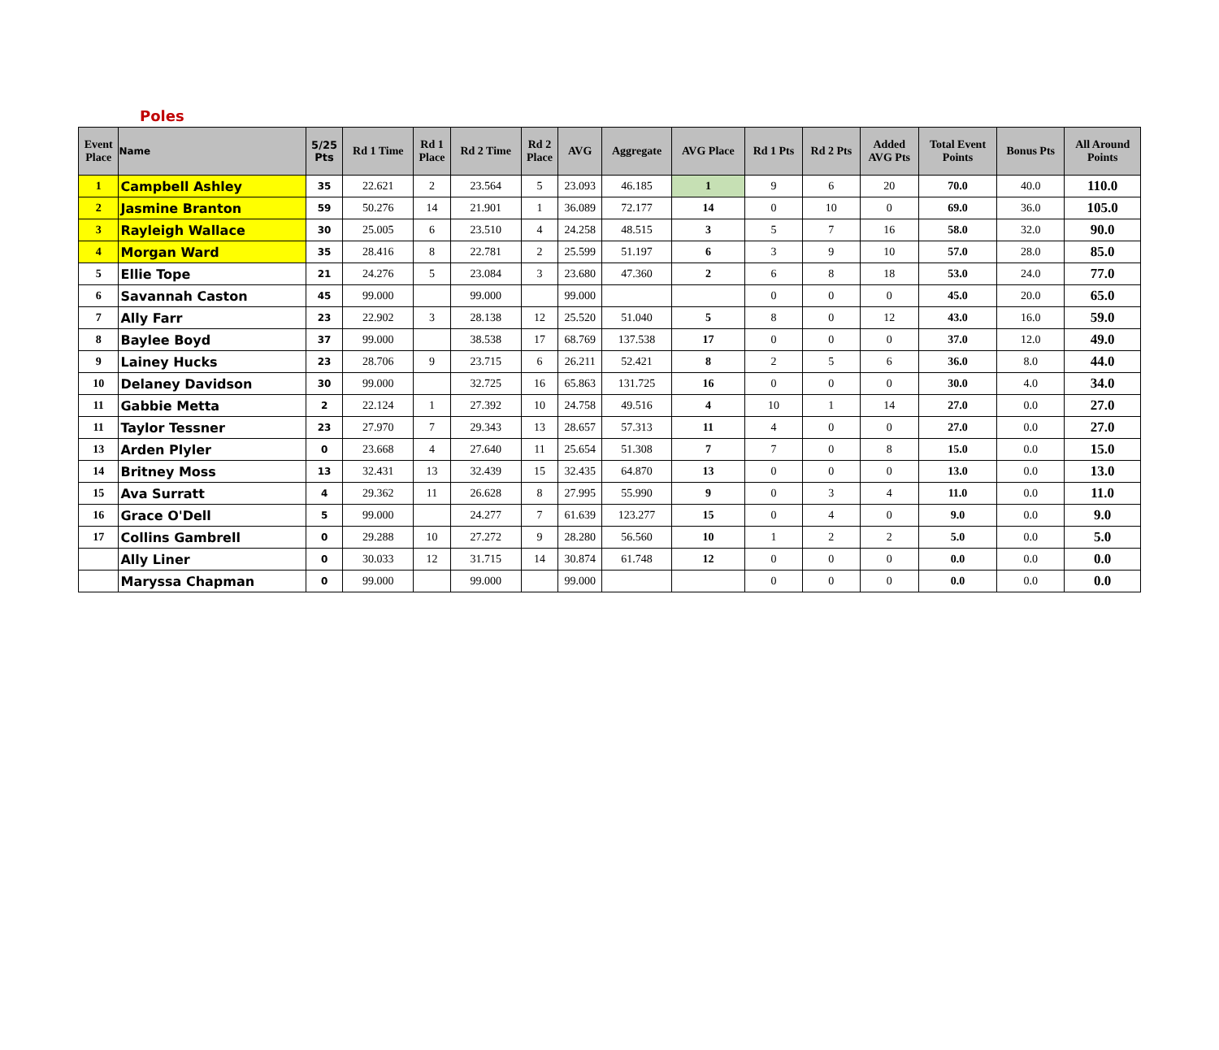Poles
| Event Place | Name | 5/25 Pts | Rd 1 Time | Rd 1 Place | Rd 2 Time | Rd 2 Place | AVG | Aggregate | AVG Place | Rd 1 Pts | Rd 2 Pts | Added AVG Pts | Total Event Points | Bonus Pts | All Around Points |
| --- | --- | --- | --- | --- | --- | --- | --- | --- | --- | --- | --- | --- | --- | --- | --- |
| 1 | Campbell Ashley | 35 | 22.621 | 2 | 23.564 | 5 | 23.093 | 46.185 | 1 | 9 | 6 | 20 | 70.0 | 40.0 | 110.0 |
| 2 | Jasmine Branton | 59 | 50.276 | 14 | 21.901 | 1 | 36.089 | 72.177 | 14 | 0 | 10 | 0 | 69.0 | 36.0 | 105.0 |
| 3 | Rayleigh Wallace | 30 | 25.005 | 6 | 23.510 | 4 | 24.258 | 48.515 | 3 | 5 | 7 | 16 | 58.0 | 32.0 | 90.0 |
| 4 | Morgan Ward | 35 | 28.416 | 8 | 22.781 | 2 | 25.599 | 51.197 | 6 | 3 | 9 | 10 | 57.0 | 28.0 | 85.0 |
| 5 | Ellie Tope | 21 | 24.276 | 5 | 23.084 | 3 | 23.680 | 47.360 | 2 | 6 | 8 | 18 | 53.0 | 24.0 | 77.0 |
| 6 | Savannah Caston | 45 | 99.000 | | 99.000 | | 99.000 | | | 0 | 0 | 0 | 45.0 | 20.0 | 65.0 |
| 7 | Ally Farr | 23 | 22.902 | 3 | 28.138 | 12 | 25.520 | 51.040 | 5 | 8 | 0 | 12 | 43.0 | 16.0 | 59.0 |
| 8 | Baylee Boyd | 37 | 99.000 | | 38.538 | 17 | 68.769 | 137.538 | 17 | 0 | 0 | 0 | 37.0 | 12.0 | 49.0 |
| 9 | Lainey Hucks | 23 | 28.706 | 9 | 23.715 | 6 | 26.211 | 52.421 | 8 | 2 | 5 | 6 | 36.0 | 8.0 | 44.0 |
| 10 | Delaney Davidson | 30 | 99.000 | | 32.725 | 16 | 65.863 | 131.725 | 16 | 0 | 0 | 0 | 30.0 | 4.0 | 34.0 |
| 11 | Gabbie Metta | 2 | 22.124 | 1 | 27.392 | 10 | 24.758 | 49.516 | 4 | 10 | 1 | 14 | 27.0 | 0.0 | 27.0 |
| 11 | Taylor Tessner | 23 | 27.970 | 7 | 29.343 | 13 | 28.657 | 57.313 | 11 | 4 | 0 | 0 | 27.0 | 0.0 | 27.0 |
| 13 | Arden Plyler | 0 | 23.668 | 4 | 27.640 | 11 | 25.654 | 51.308 | 7 | 7 | 0 | 8 | 15.0 | 0.0 | 15.0 |
| 14 | Britney Moss | 13 | 32.431 | 13 | 32.439 | 15 | 32.435 | 64.870 | 13 | 0 | 0 | 0 | 13.0 | 0.0 | 13.0 |
| 15 | Ava Surratt | 4 | 29.362 | 11 | 26.628 | 8 | 27.995 | 55.990 | 9 | 0 | 3 | 4 | 11.0 | 0.0 | 11.0 |
| 16 | Grace O'Dell | 5 | 99.000 | | 24.277 | 7 | 61.639 | 123.277 | 15 | 0 | 4 | 0 | 9.0 | 0.0 | 9.0 |
| 17 | Collins Gambrell | 0 | 29.288 | 10 | 27.272 | 9 | 28.280 | 56.560 | 10 | 1 | 2 | 2 | 5.0 | 0.0 | 5.0 |
| | Ally Liner | 0 | 30.033 | 12 | 31.715 | 14 | 30.874 | 61.748 | 12 | 0 | 0 | 0 | 0.0 | 0.0 | 0.0 |
| | Maryssa Chapman | 0 | 99.000 | | 99.000 | | 99.000 | | | 0 | 0 | 0 | 0.0 | 0.0 | 0.0 |